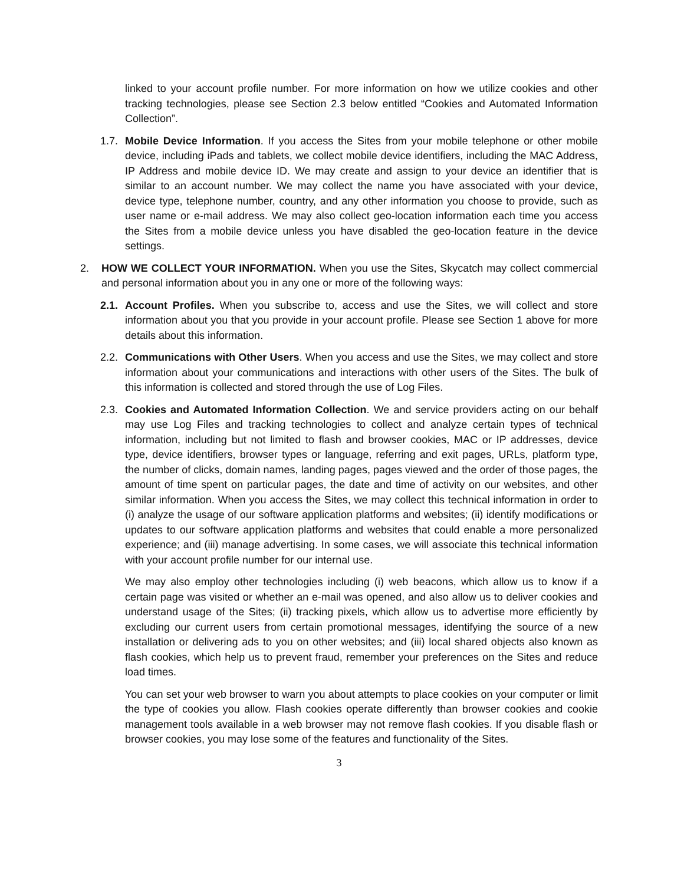linked to your account profile number. For more information on how we utilize cookies and other tracking technologies, please see Section 2.3 below entitled “Cookies and Automated Information Collection”.
1.7. Mobile Device Information. If you access the Sites from your mobile telephone or other mobile device, including iPads and tablets, we collect mobile device identifiers, including the MAC Address, IP Address and mobile device ID. We may create and assign to your device an identifier that is similar to an account number. We may collect the name you have associated with your device, device type, telephone number, country, and any other information you choose to provide, such as user name or e-mail address. We may also collect geo-location information each time you access the Sites from a mobile device unless you have disabled the geo-location feature in the device settings.
2. HOW WE COLLECT YOUR INFORMATION. When you use the Sites, Skycatch may collect commercial and personal information about you in any one or more of the following ways:
2.1. Account Profiles. When you subscribe to, access and use the Sites, we will collect and store information about you that you provide in your account profile. Please see Section 1 above for more details about this information.
2.2. Communications with Other Users. When you access and use the Sites, we may collect and store information about your communications and interactions with other users of the Sites. The bulk of this information is collected and stored through the use of Log Files.
2.3. Cookies and Automated Information Collection. We and service providers acting on our behalf may use Log Files and tracking technologies to collect and analyze certain types of technical information, including but not limited to flash and browser cookies, MAC or IP addresses, device type, device identifiers, browser types or language, referring and exit pages, URLs, platform type, the number of clicks, domain names, landing pages, pages viewed and the order of those pages, the amount of time spent on particular pages, the date and time of activity on our websites, and other similar information. When you access the Sites, we may collect this technical information in order to (i) analyze the usage of our software application platforms and websites; (ii) identify modifications or updates to our software application platforms and websites that could enable a more personalized experience; and (iii) manage advertising. In some cases, we will associate this technical information with your account profile number for our internal use.
We may also employ other technologies including (i) web beacons, which allow us to know if a certain page was visited or whether an e-mail was opened, and also allow us to deliver cookies and understand usage of the Sites; (ii) tracking pixels, which allow us to advertise more efficiently by excluding our current users from certain promotional messages, identifying the source of a new installation or delivering ads to you on other websites; and (iii) local shared objects also known as flash cookies, which help us to prevent fraud, remember your preferences on the Sites and reduce load times.
You can set your web browser to warn you about attempts to place cookies on your computer or limit the type of cookies you allow. Flash cookies operate differently than browser cookies and cookie management tools available in a web browser may not remove flash cookies. If you disable flash or browser cookies, you may lose some of the features and functionality of the Sites.
3